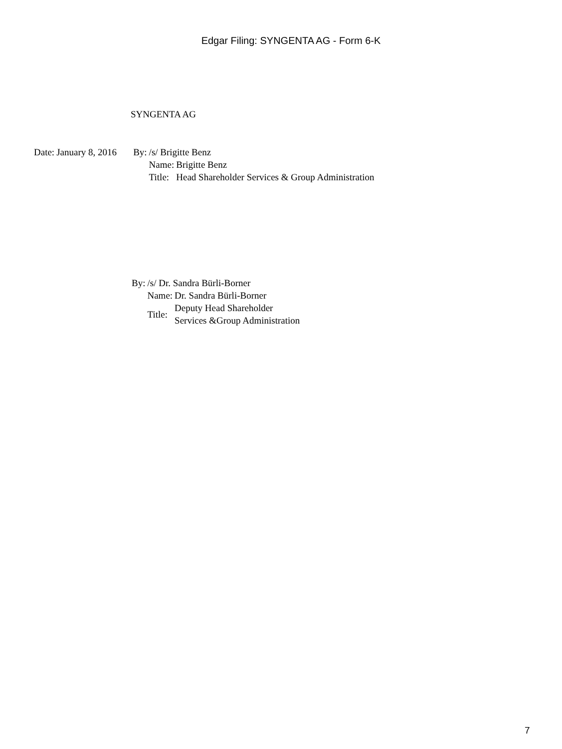Edgar Filing: SYNGENTA AG - Form 6-K
SYNGENTA AG
| Date: | January 8, 2016 | By: | /s/ Brigitte Benz | |
| | | | Name: | Brigitte Benz |
| | | | Title: | Head Shareholder Services & Group Administration |
| By: | /s/ Dr. Sandra Bürli-Borner | |
| | Name: | Dr. Sandra Bürli-Borner |
| | Title: | Deputy Head Shareholder Services &Group Administration |
7